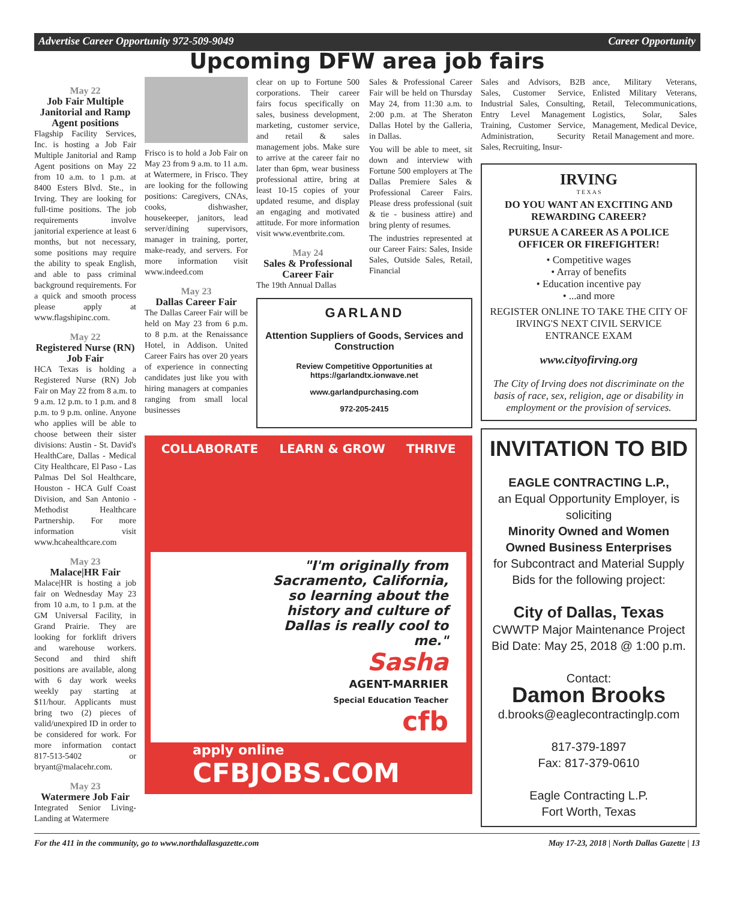Advertise Career Opportunity 972-509-9049 Career Opportunity
Upcoming DFW area job fairs
May 22
Job Fair Multiple Janitorial and Ramp Agent positions
Flagship Facility Services, Inc. is hosting a Job Fair Multiple Janitorial and Ramp Agent positions on May 22 from 10 a.m. to 1 p.m. at 8400 Esters Blvd. Ste., in Irving. They are looking for full-time positions. The job requirements involve janitorial experience at least 6 months, but not necessary, some positions may require the ability to speak English, and able to pass criminal background requirements. For a quick and smooth process please apply at www.flagshipinc.com.
May 22
Registered Nurse (RN) Job Fair
HCA Texas is holding a Registered Nurse (RN) Job Fair on May 22 from 8 a.m. to 9 a.m. 12 p.m. to 1 p.m. and 8 p.m. to 9 p.m. online. Anyone who applies will be able to choose between their sister divisions: Austin - St. David's HealthCare, Dallas - Medical City Healthcare, El Paso - Las Palmas Del Sol Healthcare, Houston - HCA Gulf Coast Division, and San Antonio - Methodist Healthcare Partnership. For more information visit www.hcahealthcare.com
May 23
Malace|HR Fair
Malace|HR is hosting a job fair on Wednesday May 23 from 10 a.m, to 1 p.m. at the GM Universal Facility, in Grand Prairie. They are looking for forklift drivers and warehouse workers. Second and third shift positions are available, along with 6 day work weeks weekly pay starting at $11/hour. Applicants must bring two (2) pieces of valid/unexpired ID in order to be considered for work. For more information contact 817-513-5402 or bryant@malacehr.com.
May 23
Watermere Job Fair
Integrated Senior Living-Landing at Watermere
Frisco is to hold a Job Fair on May 23 from 9 a.m. to 11 a.m. at Watermere, in Frisco. They are looking for the following positions: Caregivers, CNAs, cooks, dishwasher, housekeeper, janitors, lead server/dining supervisors, manager in training, porter, make-ready, and servers. For more information visit www.indeed.com
May 23
Dallas Career Fair
The Dallas Career Fair will be held on May 23 from 6 p.m. to 8 p.m. at the Renaissance Hotel, in Addison. United Career Fairs has over 20 years of experience in connecting candidates just like you with hiring managers at companies ranging from small local businesses
clear on up to Fortune 500 corporations. Their career fairs focus specifically on sales, business development, marketing, customer service, and retail & sales management jobs. Make sure to arrive at the career fair no later than 6pm, wear business professional attire, bring at least 10-15 copies of your updated resume, and display an engaging and motivated attitude. For more information visit www.eventbrite.com.
May 24
Sales & Professional Career Fair
The 19th Annual Dallas
Sales & Professional Career Fair will be held on Thursday May 24, from 11:30 a.m. to 2:00 p.m. at The Sheraton Dallas Hotel by the Galleria, in Dallas.
You will be able to meet, sit down and interview with Fortune 500 employers at The Dallas Premiere Sales & Professional Career Fairs. Please dress professional (suit & tie - business attire) and bring plenty of resumes.
The industries represented at our Career Fairs: Sales, Inside Sales, Outside Sales, Retail, Financial
GARLAND
Attention Suppliers of Goods, Services and Construction
Review Competitive Opportunities at https://garlandtx.ionwave.net
www.garlandpurchasing.com
972-205-2415
COLLABORATE LEARN & GROW THRIVE
"I'm originally from Sacramento, California, so learning about the history and culture of Dallas is really cool to me."
Sasha
AGENT-MARRIER
Special Education Teacher
cfb
apply online
CFBJOBS.COM
Sales and Advisors, B2B Sales, Customer Service, Industrial Sales, Consulting, Entry Level Management Training, Customer Service, Administration, Security Sales, Recruiting, Insur-
ance, Military Veterans, Enlisted Military Veterans, Retail, Telecommunications, Logistics, Solar, Sales Management, Medical Device, Retail Management and more.
IRVING
T E X A S
DO YOU WANT AN EXCITING AND REWARDING CAREER?
PURSUE A CAREER AS A POLICE OFFICER OR FIREFIGHTER!
• Competitive wages
• Array of benefits
• Education incentive pay
• ...and more
REGISTER ONLINE TO TAKE THE CITY OF IRVING'S NEXT CIVIL SERVICE ENTRANCE EXAM
www.cityofirving.org
The City of Irving does not discriminate on the basis of race, sex, religion, age or disability in employment or the provision of services.
INVITATION TO BID
EAGLE CONTRACTING L.P.,
an Equal Opportunity Employer, is soliciting
Minority Owned and Women Owned Business Enterprises
for Subcontract and Material Supply Bids for the following project:
City of Dallas, Texas
CWWTP Major Maintenance Project
Bid Date: May 25, 2018 @ 1:00 p.m.
Contact:
Damon Brooks
d.brooks@eaglecontractinglp.com
817-379-1897
Fax: 817-379-0610
Eagle Contracting L.P.
Fort Worth, Texas
For the 411 in the community, go to www.northdallasgazette.com May 17-23, 2018 | North Dallas Gazette | 13